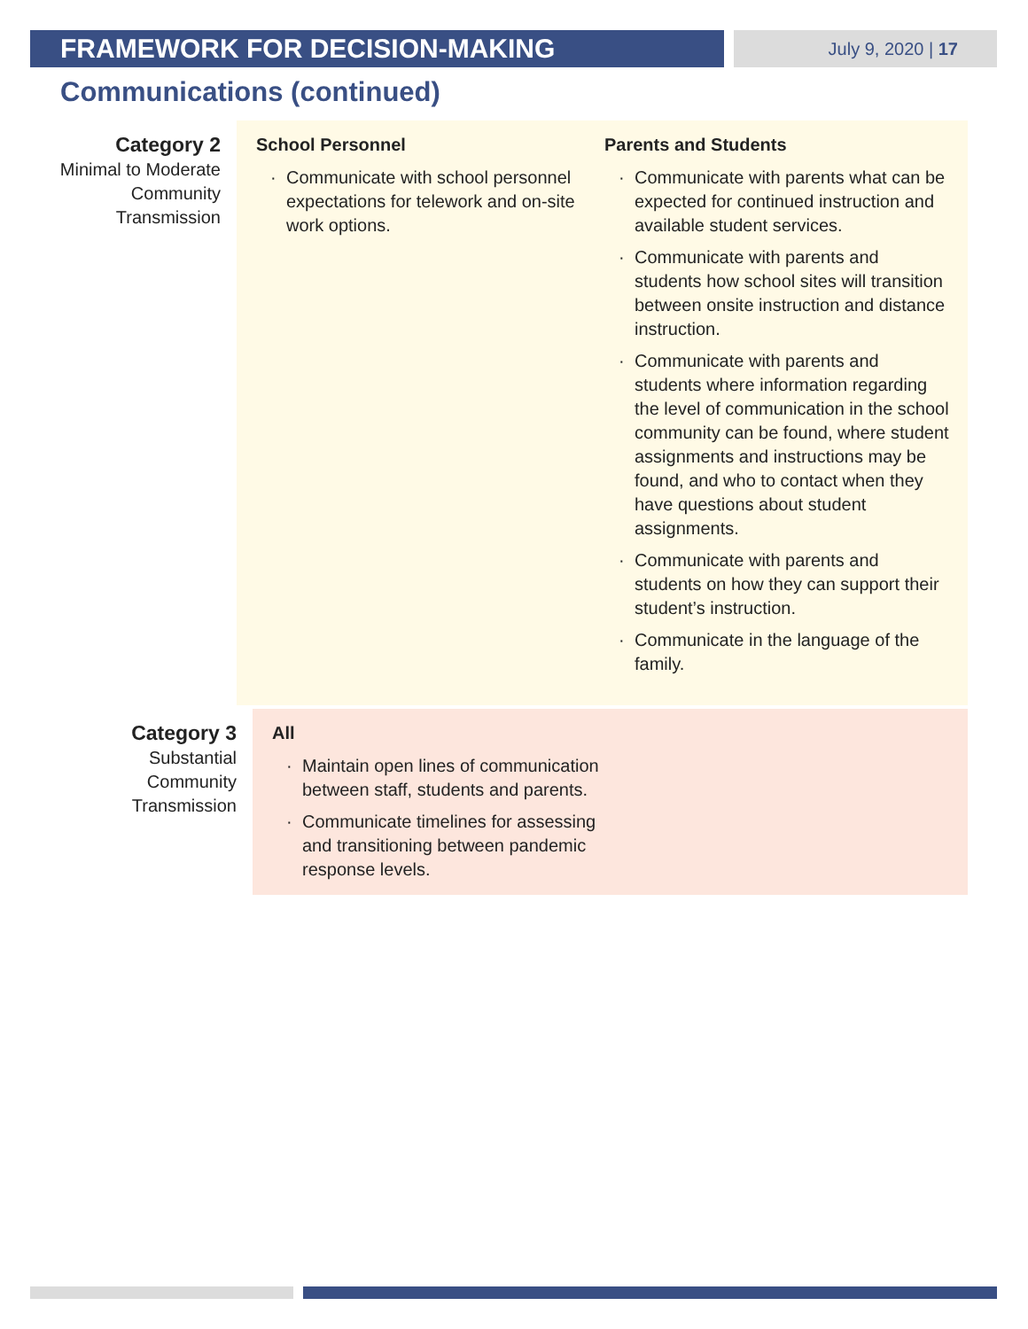FRAMEWORK FOR DECISION-MAKING
July 9, 2020 | 17
Communications (continued)
Category 2
Minimal to Moderate
Community
Transmission
School Personnel
· Communicate with school personnel expectations for telework and on-site work options.
Parents and Students
· Communicate with parents what can be expected for continued instruction and available student services.
· Communicate with parents and students how school sites will transition between onsite instruction and distance instruction.
· Communicate with parents and students where information regarding the level of communication in the school community can be found, where student assignments and instructions may be found, and who to contact when they have questions about student assignments.
· Communicate with parents and students on how they can support their student’s instruction.
· Communicate in the language of the family.
Category 3
Substantial
Community
Transmission
All
· Maintain open lines of communication between staff, students and parents.
· Communicate timelines for assessing and transitioning between pandemic response levels.